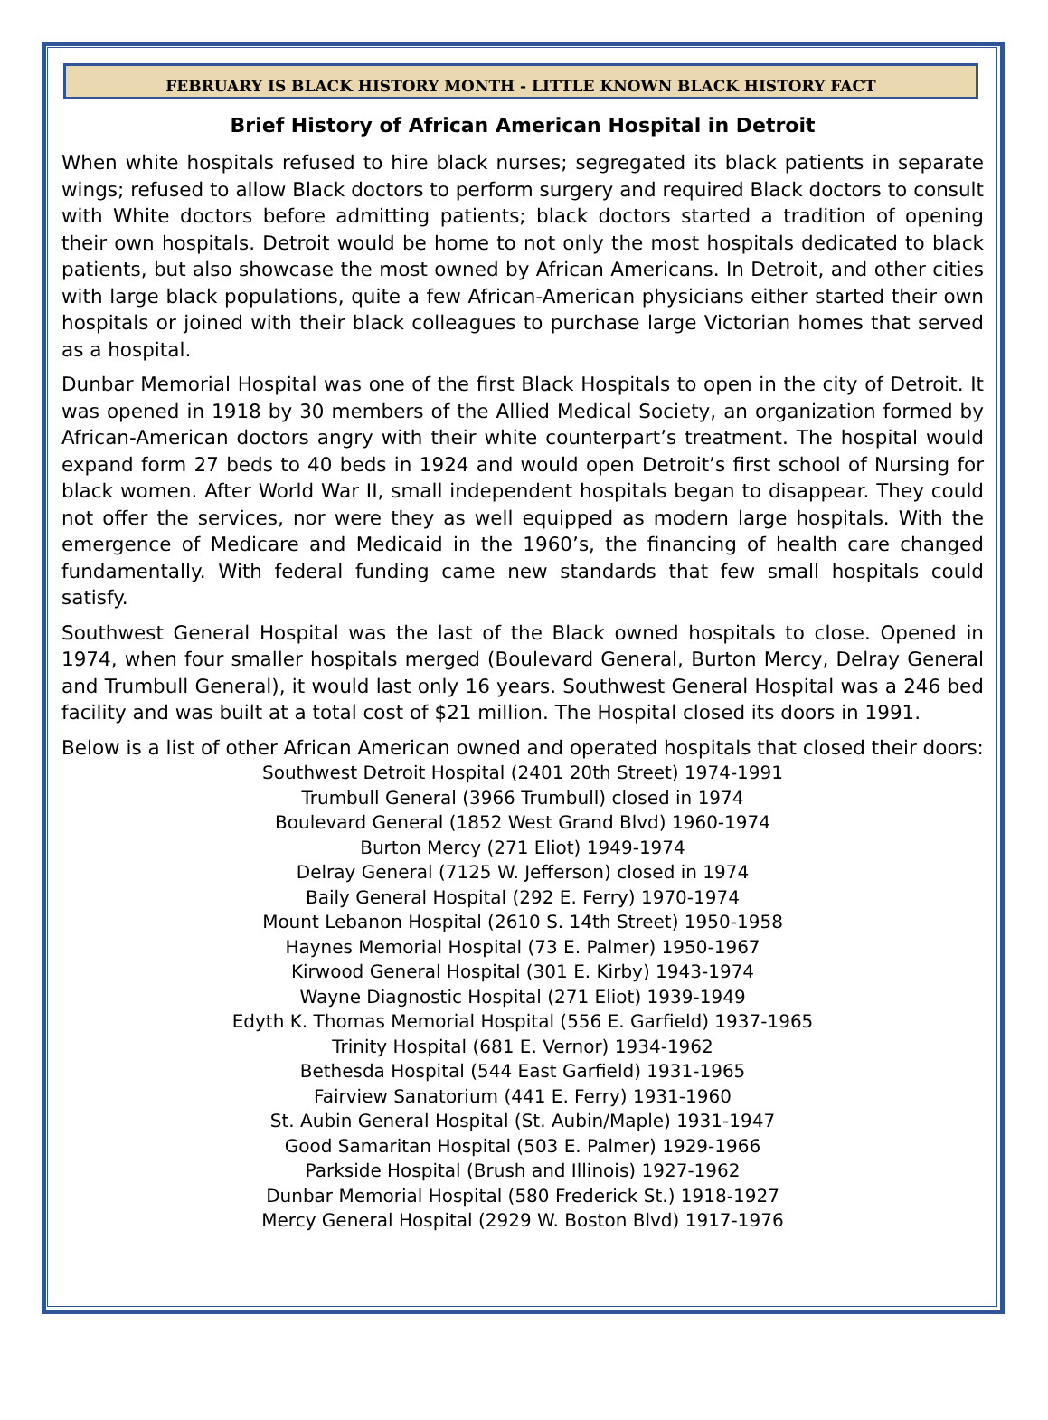FEBRUARY IS BLACK HISTORY MONTH - LITTLE KNOWN BLACK HISTORY FACT
Brief History of African American Hospital in Detroit
When white hospitals refused to hire black nurses; segregated its black patients in separate wings; refused to allow Black doctors to perform surgery and required Black doctors to consult with White doctors before admitting patients; black doctors started a tradition of opening their own hospitals. Detroit would be home to not only the most hospitals dedicated to black patients, but also showcase the most owned by African Americans. In Detroit, and other cities with large black populations, quite a few African-American physicians either started their own hospitals or joined with their black colleagues to purchase large Victorian homes that served as a hospital.
Dunbar Memorial Hospital was one of the first Black Hospitals to open in the city of Detroit. It was opened in 1918 by 30 members of the Allied Medical Society, an organization formed by African-American doctors angry with their white counterpart’s treatment. The hospital would expand form 27 beds to 40 beds in 1924 and would open Detroit’s first school of Nursing for black women. After World War II, small independent hospitals began to disappear. They could not offer the services, nor were they as well equipped as modern large hospitals. With the emergence of Medicare and Medicaid in the 1960’s, the financing of health care changed fundamentally. With federal funding came new standards that few small hospitals could satisfy.
Southwest General Hospital was the last of the Black owned hospitals to close. Opened in 1974, when four smaller hospitals merged (Boulevard General, Burton Mercy, Delray General and Trumbull General), it would last only 16 years. Southwest General Hospital was a 246 bed facility and was built at a total cost of $21 million. The Hospital closed its doors in 1991.
Below is a list of other African American owned and operated hospitals that closed their doors:
Southwest Detroit Hospital (2401 20th Street) 1974-1991
Trumbull General (3966 Trumbull) closed in 1974
Boulevard General (1852 West Grand Blvd) 1960-1974
Burton Mercy (271 Eliot) 1949-1974
Delray General (7125 W. Jefferson) closed in 1974
Baily General Hospital (292 E. Ferry) 1970-1974
Mount Lebanon Hospital (2610 S. 14th Street) 1950-1958
Haynes Memorial Hospital (73 E. Palmer) 1950-1967
Kirwood General Hospital (301 E. Kirby) 1943-1974
Wayne Diagnostic Hospital (271 Eliot) 1939-1949
Edyth K. Thomas Memorial Hospital (556 E. Garfield) 1937-1965
Trinity Hospital (681 E. Vernor) 1934-1962
Bethesda Hospital (544 East Garfield) 1931-1965
Fairview Sanatorium (441 E. Ferry) 1931-1960
St. Aubin General Hospital (St. Aubin/Maple) 1931-1947
Good Samaritan Hospital (503 E. Palmer) 1929-1966
Parkside Hospital (Brush and Illinois) 1927-1962
Dunbar Memorial Hospital (580 Frederick St.) 1918-1927
Mercy General Hospital (2929 W. Boston Blvd) 1917-1976